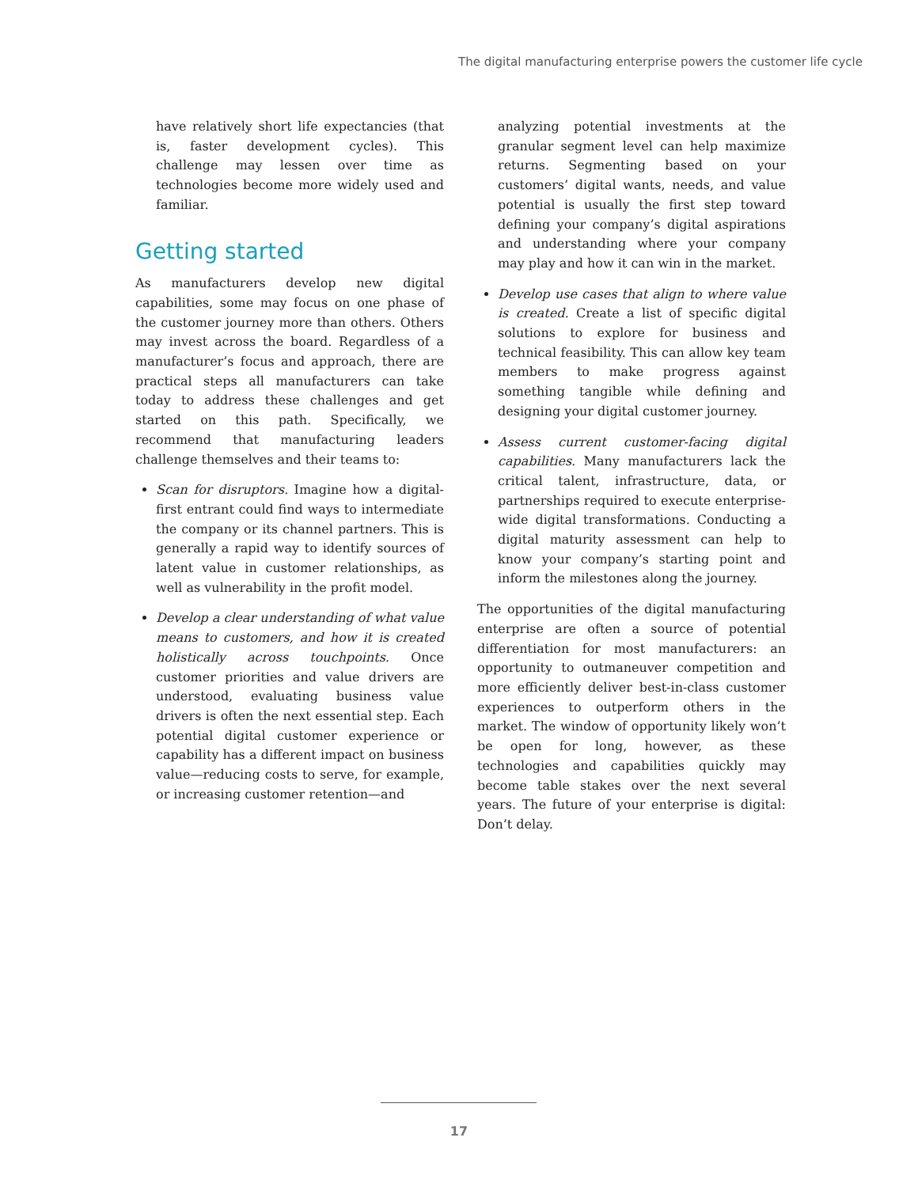The digital manufacturing enterprise powers the customer life cycle
have relatively short life expectancies (that is, faster development cycles). This challenge may lessen over time as technologies become more widely used and familiar.
Getting started
As manufacturers develop new digital capabilities, some may focus on one phase of the customer journey more than others. Others may invest across the board. Regardless of a manufacturer’s focus and approach, there are practical steps all manufacturers can take today to address these challenges and get started on this path. Specifically, we recommend that manufacturing leaders challenge themselves and their teams to:
Scan for disruptors. Imagine how a digital-first entrant could find ways to intermediate the company or its channel partners. This is generally a rapid way to identify sources of latent value in customer relationships, as well as vulnerability in the profit model.
Develop a clear understanding of what value means to customers, and how it is created holistically across touchpoints. Once customer priorities and value drivers are understood, evaluating business value drivers is often the next essential step. Each potential digital customer experience or capability has a different impact on business value—reducing costs to serve, for example, or increasing customer retention—and
analyzing potential investments at the granular segment level can help maximize returns. Segmenting based on your customers’ digital wants, needs, and value potential is usually the first step toward defining your company’s digital aspirations and understanding where your company may play and how it can win in the market.
Develop use cases that align to where value is created. Create a list of specific digital solutions to explore for business and technical feasibility. This can allow key team members to make progress against something tangible while defining and designing your digital customer journey.
Assess current customer-facing digital capabilities. Many manufacturers lack the critical talent, infrastructure, data, or partnerships required to execute enterprise-wide digital transformations. Conducting a digital maturity assessment can help to know your company’s starting point and inform the milestones along the journey.
The opportunities of the digital manufacturing enterprise are often a source of potential differentiation for most manufacturers: an opportunity to outmaneuver competition and more efficiently deliver best-in-class customer experiences to outperform others in the market. The window of opportunity likely won’t be open for long, however, as these technologies and capabilities quickly may become table stakes over the next several years. The future of your enterprise is digital: Don’t delay.
17